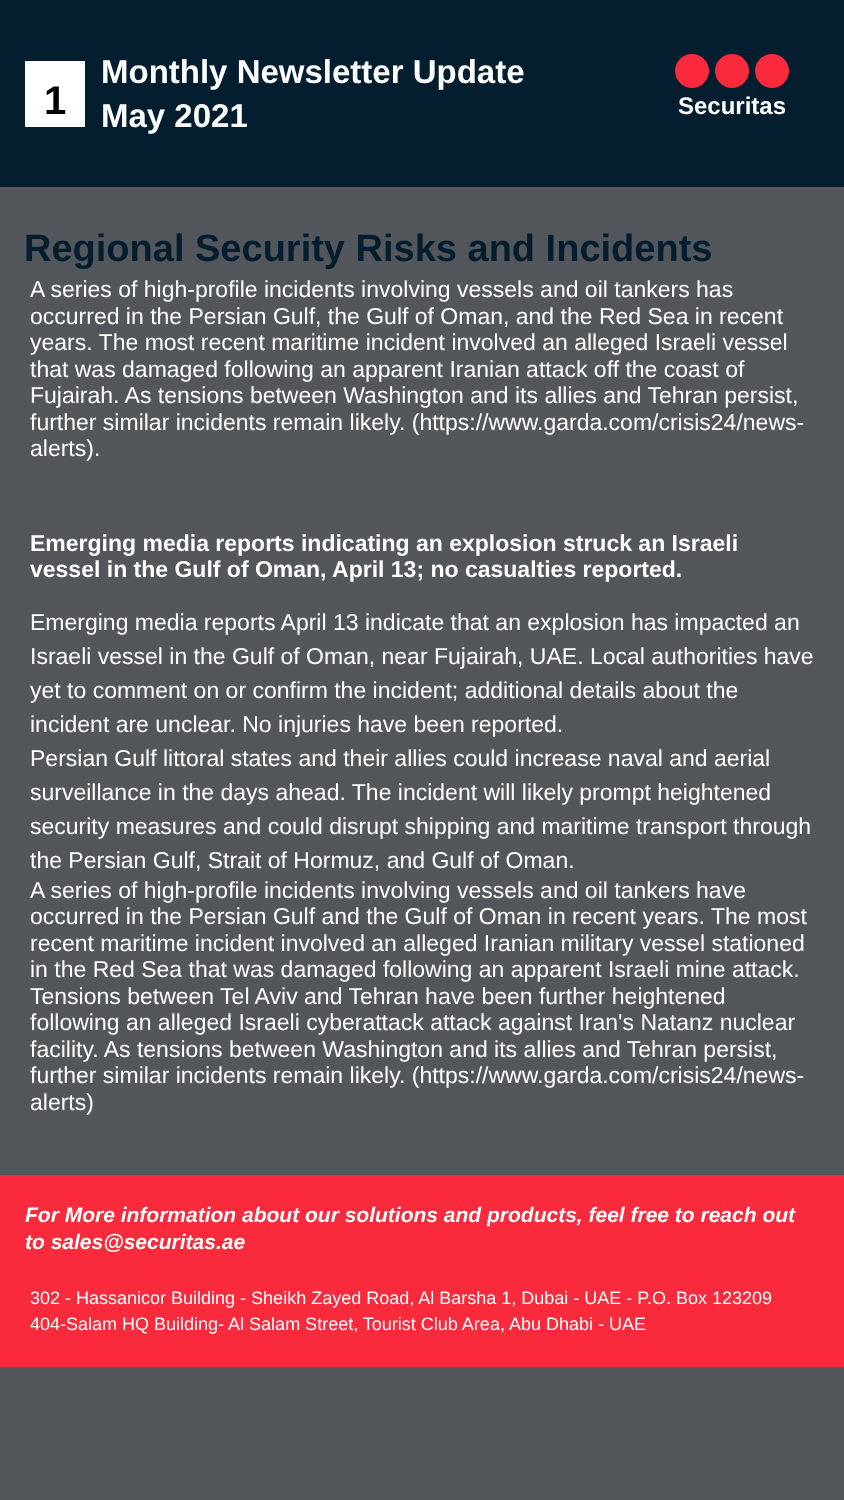1
Monthly Newsletter Update
May 2021
Securitas
Regional Security Risks and Incidents
A series of high-profile incidents involving vessels and oil tankers has occurred in the Persian Gulf, the Gulf of Oman, and the Red Sea in recent years. The most recent maritime incident involved an alleged Israeli vessel that was damaged following an apparent Iranian attack off the coast of Fujairah. As tensions between Washington and its allies and Tehran persist, further similar incidents remain likely. (https://www.garda.com/crisis24/news-alerts).
Emerging media reports indicating an explosion struck an Israeli vessel in the Gulf of Oman, April 13; no casualties reported.
Emerging media reports April 13 indicate that an explosion has impacted an Israeli vessel in the Gulf of Oman, near Fujairah, UAE. Local authorities have yet to comment on or confirm the incident; additional details about the incident are unclear. No injuries have been reported.
Persian Gulf littoral states and their allies could increase naval and aerial surveillance in the days ahead. The incident will likely prompt heightened security measures and could disrupt shipping and maritime transport through the Persian Gulf, Strait of Hormuz, and Gulf of Oman.
A series of high-profile incidents involving vessels and oil tankers have occurred in the Persian Gulf and the Gulf of Oman in recent years. The most recent maritime incident involved an alleged Iranian military vessel stationed in the Red Sea that was damaged following an apparent Israeli mine attack. Tensions between Tel Aviv and Tehran have been further heightened following an alleged Israeli cyberattack attack against Iran's Natanz nuclear facility. As tensions between Washington and its allies and Tehran persist, further similar incidents remain likely. (https://www.garda.com/crisis24/news-alerts)
For More information about our solutions and products, feel free to reach out to sales@securitas.ae
302 - Hassanicor Building - Sheikh Zayed Road, Al Barsha 1, Dubai - UAE - P.O. Box 123209
404-Salam HQ Building- Al Salam Street, Tourist Club Area, Abu Dhabi - UAE